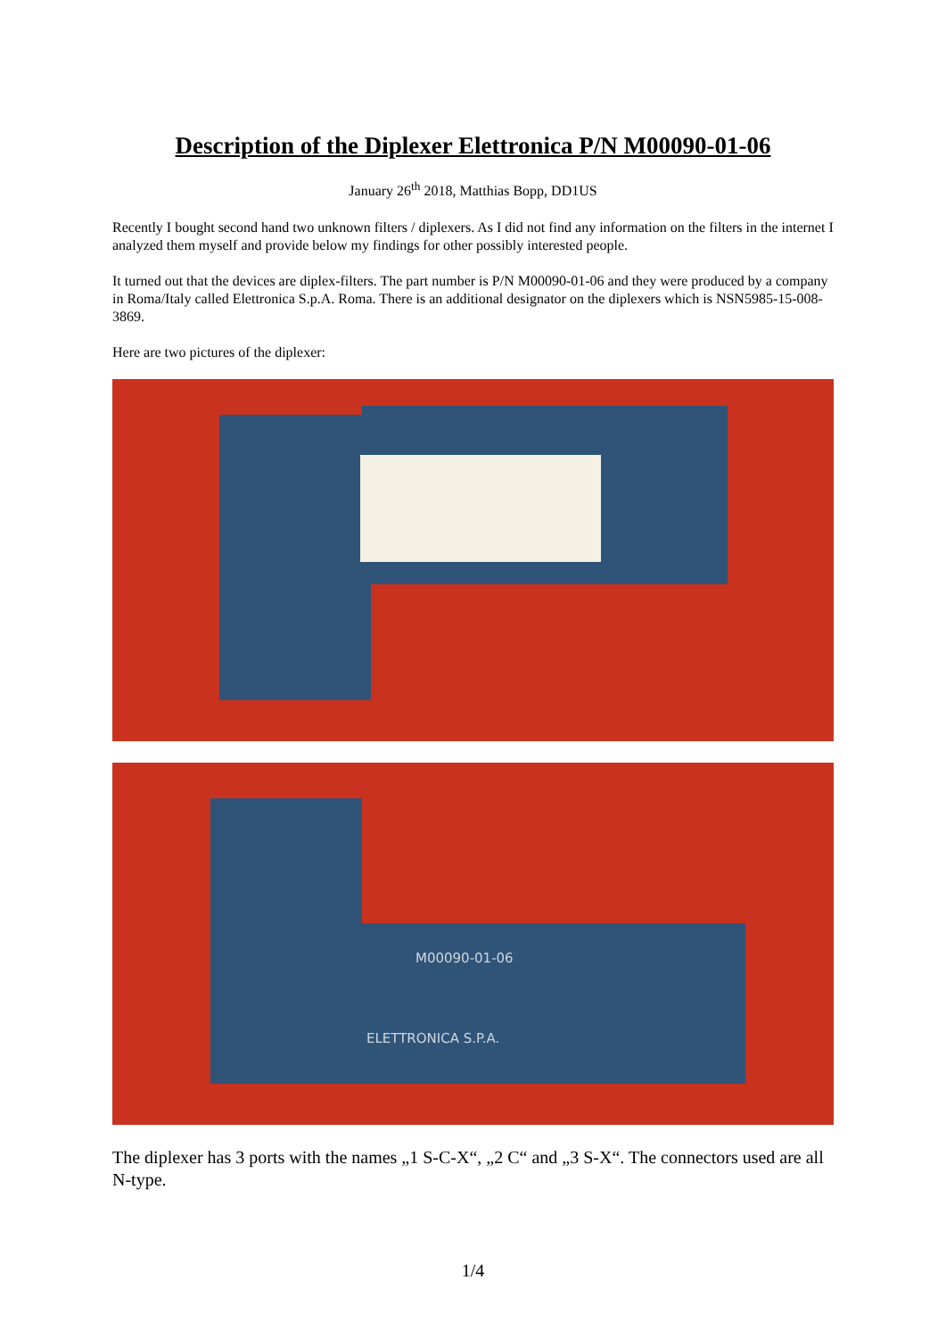Description of the Diplexer Elettronica P/N M00090-01-06
January 26<sup>th</sup> 2018, Matthias Bopp, DD1US
Recently I bought second hand two unknown filters / diplexers. As I did not find any information on the filters in the internet I analyzed them myself and provide below my findings for other possibly interested people.
It turned out that the devices are diplex-filters. The part number is P/N M00090-01-06 and they were produced by a company in Roma/Italy called Elettronica S.p.A. Roma. There is an additional designator on the diplexers which is NSN5985-15-008-3869.
Here are two pictures of the diplexer:
M00090-01-06
ELETTRONICA S.P.A.
The diplexer has 3 ports with the names „1 S-C-X“, „2 C“ and „3 S-X“. The connectors used are all N-type.
1/4